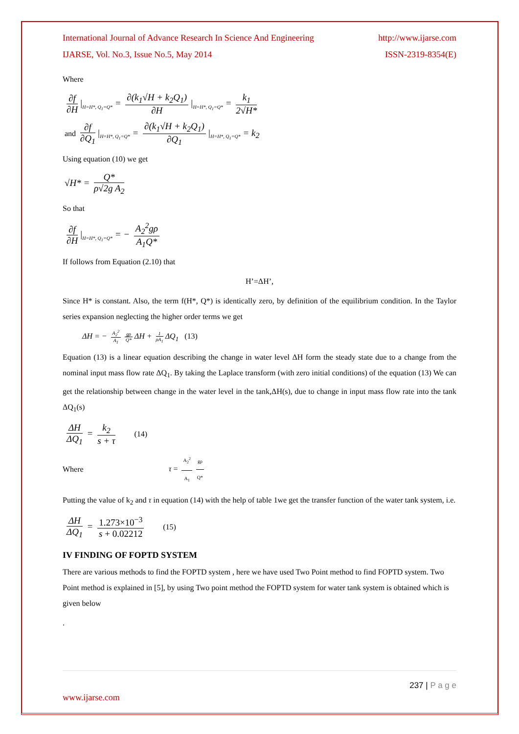International Journal of Advance Research In Science And Engineering http://www.ijarse.com
IJARSE, Vol. No.3, Issue No.5, May 2014 ISSN-2319-8354(E)
Where
∂f ∂H |<sub>H=H*, Q<sub>1</sub>=Q*</sub> = ∂(k<sub>1</sub>√H + k<sub>2</sub>Q<sub>1</sub>) ∂H |<sub>H=H*, Q<sub>1</sub>=Q*</sub> = k<sub>1</sub> 2√H*
and ∂f ∂Q<sub>1</sub> |<sub>H=H*, Q<sub>1</sub>=Q*</sub> = ∂(k<sub>1</sub>√H + k<sub>2</sub>Q<sub>1</sub>) ∂Q<sub>1</sub> |<sub>H=H*, Q<sub>1</sub>=Q*</sub> = k<sub>2</sub>
Using equation (10) we get
√H* = Q* ρ√2g A<sub>2</sub>
So that
∂f ∂H |<sub>H=H*, Q<sub>1</sub>=Q*</sub> = − A<sub>2</sub><sup>2</sup>gρ A<sub>1</sub>Q*
If follows from Equation (2.10) that
H’=ΔH’,
Since H* is constant. Also, the term f(H*, Q*) is identically zero, by definition of the equilibrium condition. In the Taylor series expansion neglecting the higher order terms we get
ΔH = − A<sub>2</sub><sup>2</sup> A<sub>1</sub> gρ Q* ΔH + 1 ρA<sub>1</sub> ΔQ<sub>1</sub> (13)
Equation (13) is a linear equation describing the change in water level ΔH form the steady state due to a change from the nominal input mass flow rate ΔQ<sub>1</sub>. By taking the Laplace transform (with zero initial conditions) of the equation (13) We can get the relationship between change in the water level in the tank,ΔH(s), due to change in input mass flow rate into the tank ΔQ<sub>1</sub>(s)
ΔH ΔQ<sub>1</sub> = k<sub>2</sub> s + τ (14)
Where τ = A<sub>2</sub><sup>2</sup> A<sub>1</sub> gρ Q*
Putting the value of k<sub>2</sub> and τ in equation (14) with the help of table 1we get the transfer function of the water tank system, i.e.
ΔH ΔQ<sub>1</sub> = 1.273×10<sup>−3</sup> s + 0.02212 (15)
IV FINDING OF FOPTD SYSTEM
There are various methods to find the FOPTD system , here we have used Two Point method to find FOPTD system. Two Point method is explained in [5], by using Two point method the FOPTD system for water tank system is obtained which is given below
.
237 | P a g e
www.ijarse.com